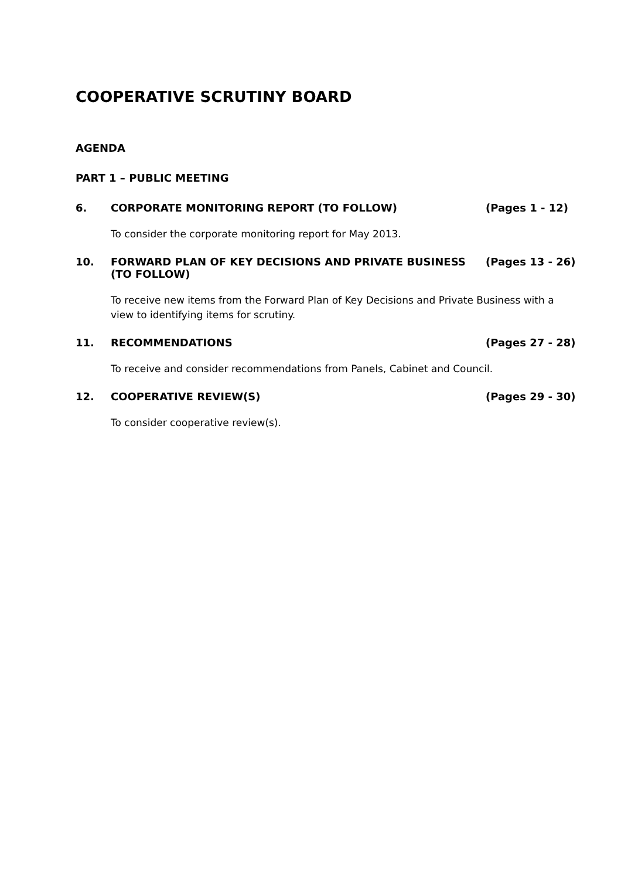COOPERATIVE SCRUTINY BOARD
AGENDA
PART 1 – PUBLIC MEETING
6. CORPORATE MONITORING REPORT (TO FOLLOW) (Pages 1 - 12)
To consider the corporate monitoring report for May 2013.
10. FORWARD PLAN OF KEY DECISIONS AND PRIVATE BUSINESS (TO FOLLOW) (Pages 13 - 26)
To receive new items from the Forward Plan of Key Decisions and Private Business with a view to identifying items for scrutiny.
11. RECOMMENDATIONS (Pages 27 - 28)
To receive and consider recommendations from Panels, Cabinet and Council.
12. COOPERATIVE REVIEW(S) (Pages 29 - 30)
To consider cooperative review(s).